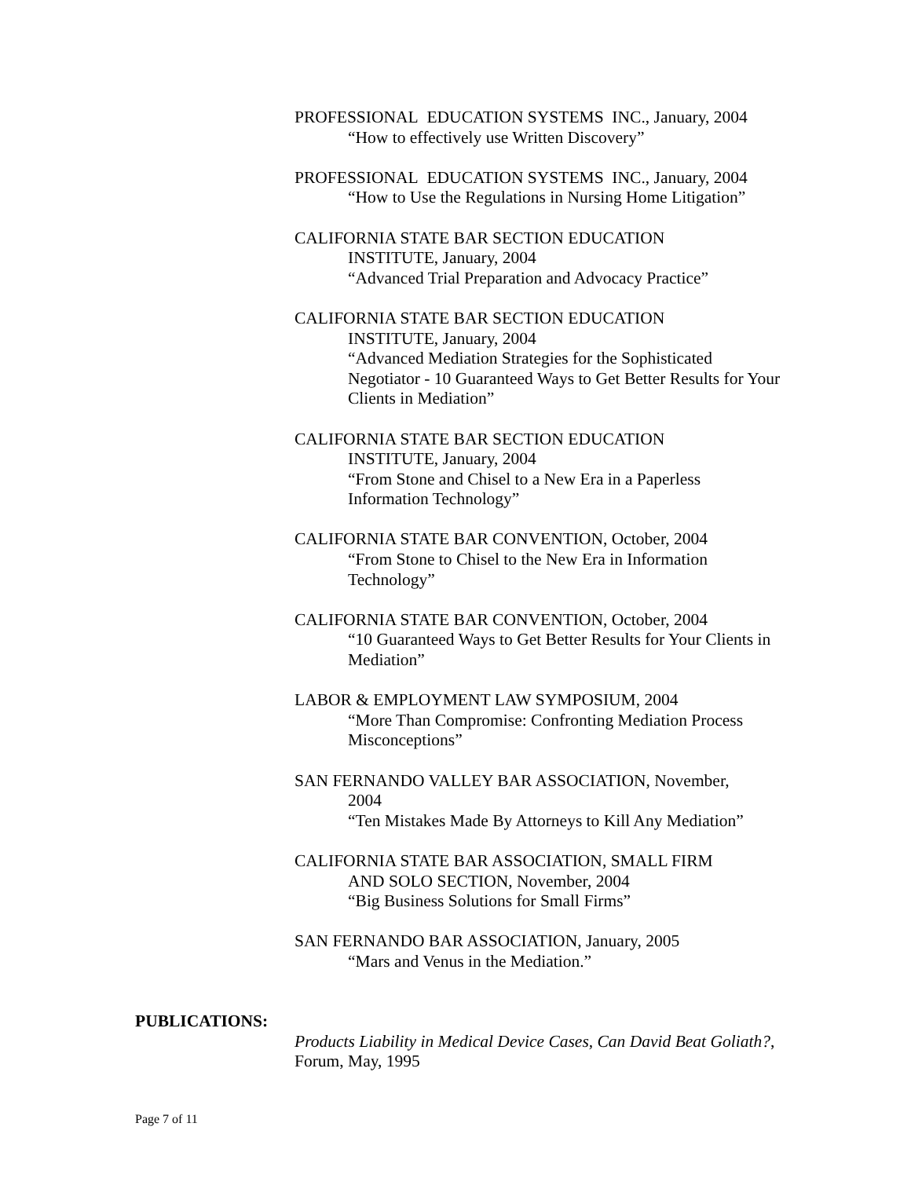PROFESSIONAL EDUCATION SYSTEMS INC., January, 2004
“How to effectively use Written Discovery”
PROFESSIONAL EDUCATION SYSTEMS INC., January, 2004
“How to Use the Regulations in Nursing Home Litigation”
CALIFORNIA STATE BAR SECTION EDUCATION
INSTITUTE, January, 2004
“Advanced Trial Preparation and Advocacy Practice”
CALIFORNIA STATE BAR SECTION EDUCATION
INSTITUTE, January, 2004
“Advanced Mediation Strategies for the Sophisticated Negotiator - 10 Guaranteed Ways to Get Better Results for Your Clients in Mediation”
CALIFORNIA STATE BAR SECTION EDUCATION
INSTITUTE, January, 2004
“From Stone and Chisel to a New Era in a Paperless Information Technology”
CALIFORNIA STATE BAR CONVENTION, October, 2004
“From Stone to Chisel to the New Era in Information Technology”
CALIFORNIA STATE BAR CONVENTION, October, 2004
“10 Guaranteed Ways to Get Better Results for Your Clients in Mediation”
LABOR & EMPLOYMENT LAW SYMPOSIUM, 2004
“More Than Compromise: Confronting Mediation Process Misconceptions”
SAN FERNANDO VALLEY BAR ASSOCIATION, November,
2004
“Ten Mistakes Made By Attorneys to Kill Any Mediation”
CALIFORNIA STATE BAR ASSOCIATION, SMALL FIRM
AND SOLO SECTION, November, 2004
“Big Business Solutions for Small Firms”
SAN FERNANDO BAR ASSOCIATION, January, 2005
“Mars and Venus in the Mediation.”
PUBLICATIONS:
Products Liability in Medical Device Cases, Can David Beat Goliath?, Forum, May, 1995
Page 7 of 11